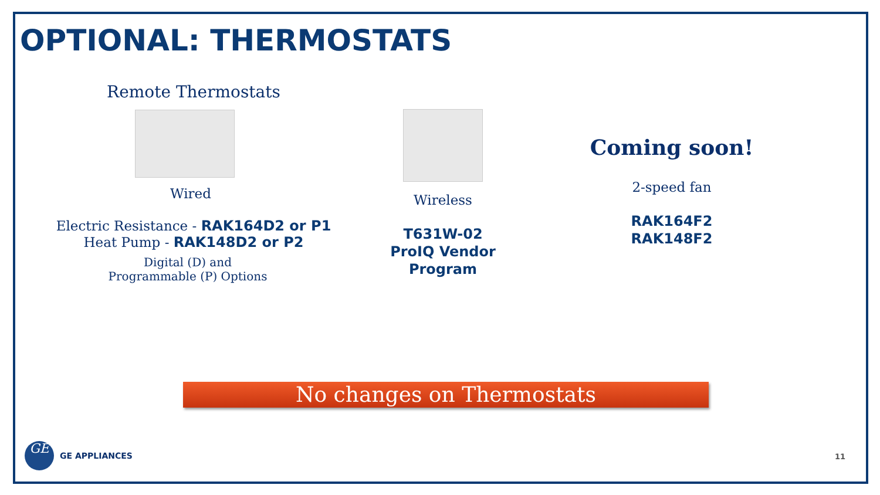OPTIONAL: THERMOSTATS
Remote Thermostats
Wired
Electric Resistance - RAK164D2 or P1
Heat Pump - RAK148D2 or P2
Digital (D) and
Programmable (P) Options
Wireless
T631W-02
ProIQ Vendor
Program
Coming soon!
2-speed fan
RAK164F2
RAK148F2
No changes on Thermostats
GE
GE APPLIANCES
11